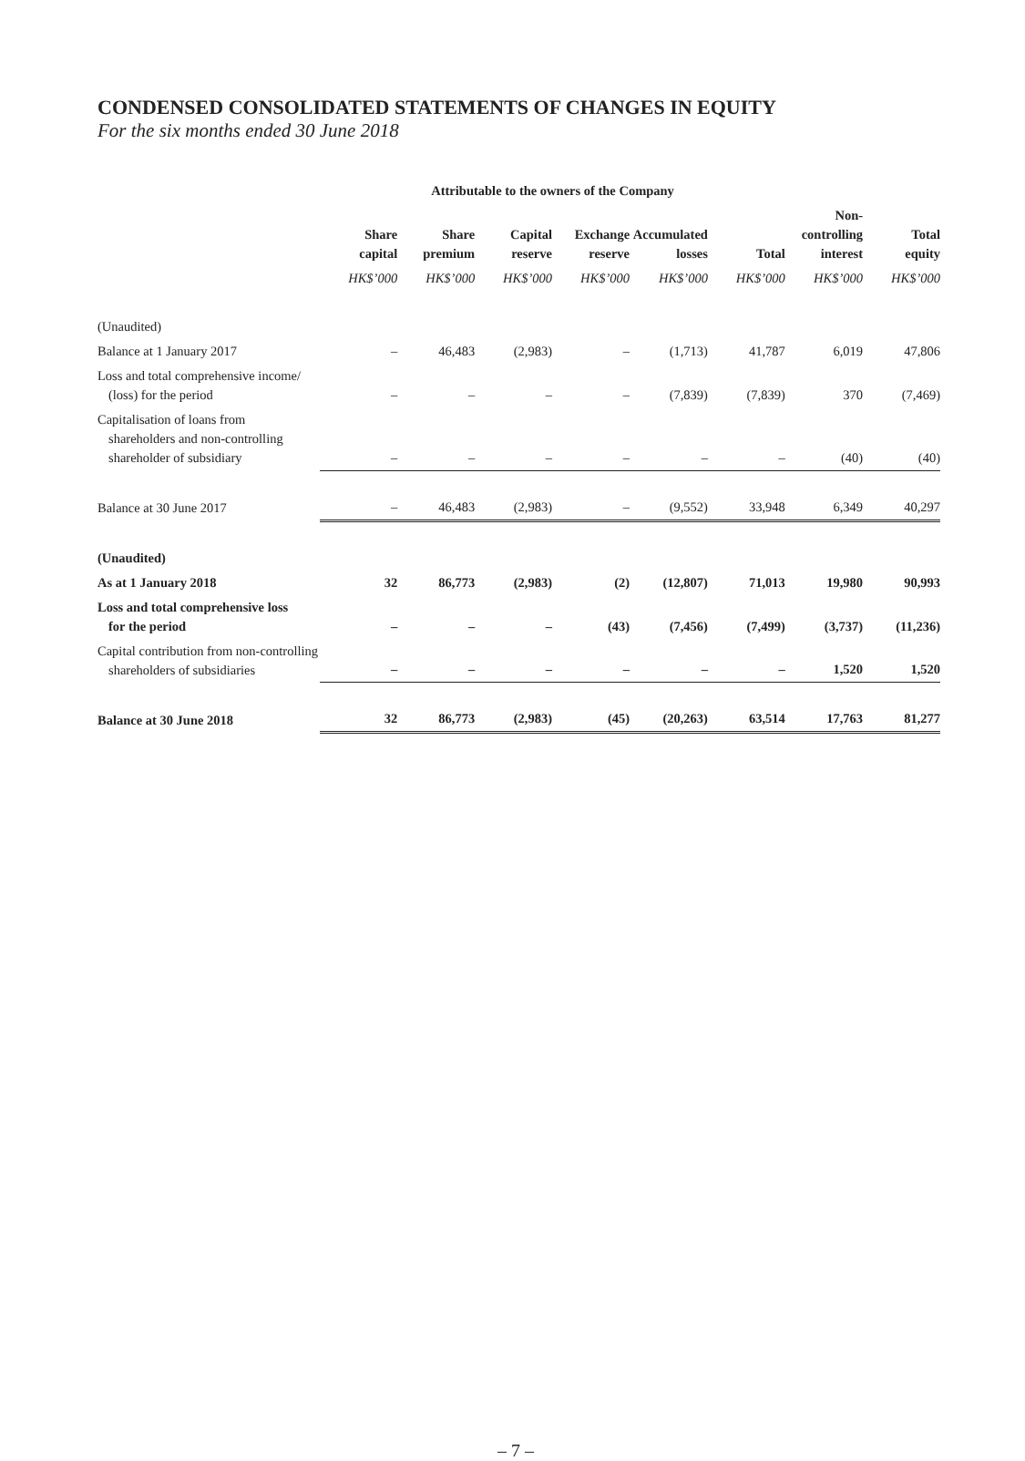CONDENSED CONSOLIDATED STATEMENTS OF CHANGES IN EQUITY
For the six months ended 30 June 2018
| | Attributable to the owners of the Company | | | | | | | |
| --- | --- | --- | --- | --- | --- | --- | --- | --- |
| | Share capital | Share premium | Capital reserve | Exchange reserve | Accumulated losses | Total | Non- controlling interest | Total equity |
| | HK$’000 | HK$’000 | HK$’000 | HK$’000 | HK$’000 | HK$’000 | HK$’000 | HK$’000 |
| (Unaudited) | | | | | | | | |
| Balance at 1 January 2017 | – | 46,483 | (2,983) | – | (1,713) | 41,787 | 6,019 | 47,806 |
| Loss and total comprehensive income/ (loss) for the period | – | – | – | – | (7,839) | (7,839) | 370 | (7,469) |
| Capitalisation of loans from shareholders and non-controlling shareholder of subsidiary | – | – | – | – | – | – | (40) | (40) |
| Balance at 30 June 2017 | – | 46,483 | (2,983) | – | (9,552) | 33,948 | 6,349 | 40,297 |
| (Unaudited) | | | | | | | | |
| As at 1 January 2018 | 32 | 86,773 | (2,983) | (2) | (12,807) | 71,013 | 19,980 | 90,993 |
| Loss and total comprehensive loss for the period | – | – | – | (43) | (7,456) | (7,499) | (3,737) | (11,236) |
| Capital contribution from non-controlling shareholders of subsidiaries | – | – | – | – | – | – | 1,520 | 1,520 |
| Balance at 30 June 2018 | 32 | 86,773 | (2,983) | (45) | (20,263) | 63,514 | 17,763 | 81,277 |
– 7 –